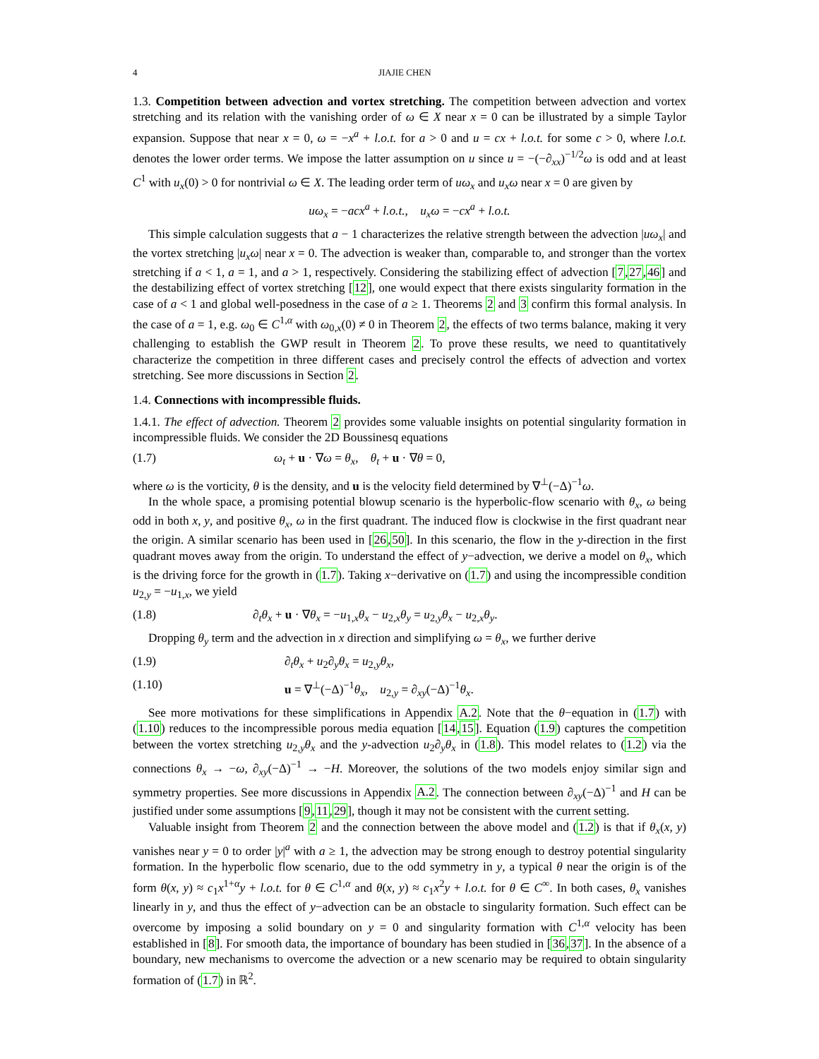4 JIAJIE CHEN
1.3. Competition between advection and vortex stretching. The competition between advection and vortex stretching and its relation with the vanishing order of ω ∈ X near x = 0 can be illustrated by a simple Taylor expansion. Suppose that near x = 0, ω = −x<sup>a</sup> + l.o.t. for a > 0 and u = cx + l.o.t. for some c > 0, where l.o.t. denotes the lower order terms. We impose the latter assumption on u since u = −(−∂<sub>xx</sub>)<sup>−1/2</sup>ω is odd and at least C<sup>1</sup> with u<sub>x</sub>(0) > 0 for nontrivial ω ∈ X. The leading order term of uω<sub>x</sub> and u<sub>x</sub>ω near x = 0 are given by
uω<sub>x</sub> = −acx<sup>a</sup> + l.o.t., u<sub>x</sub>ω = −cx<sup>a</sup> + l.o.t.
This simple calculation suggests that a − 1 characterizes the relative strength between the advection |uω<sub>x</sub>| and the vortex stretching |u<sub>x</sub>ω| near x = 0. The advection is weaker than, comparable to, and stronger than the vortex stretching if a < 1, a = 1, and a > 1, respectively. Considering the stabilizing effect of advection [7,27,46] and the destabilizing effect of vortex stretching [12], one would expect that there exists singularity formation in the case of a < 1 and global well-posedness in the case of a ≥ 1. Theorems 2 and 3 confirm this formal analysis. In the case of a = 1, e.g. ω<sub>0</sub> ∈ C<sup>1,α</sup> with ω<sub>0,x</sub>(0) ≠ 0 in Theorem 2, the effects of two terms balance, making it very challenging to establish the GWP result in Theorem 2. To prove these results, we need to quantitatively characterize the competition in three different cases and precisely control the effects of advection and vortex stretching. See more discussions in Section 2.
1.4. Connections with incompressible fluids.
1.4.1. The effect of advection. Theorem 2 provides some valuable insights on potential singularity formation in incompressible fluids. We consider the 2D Boussinesq equations
(1.7) ω<sub>t</sub> + u · ∇ω = θ<sub>x</sub>, θ<sub>t</sub> + u · ∇θ = 0,
where ω is the vorticity, θ is the density, and u is the velocity field determined by ∇<sup>⊥</sup>(−Δ)<sup>−1</sup>ω.
In the whole space, a promising potential blowup scenario is the hyperbolic-flow scenario with θ<sub>x</sub>, ω being odd in both x, y, and positive θ<sub>x</sub>, ω in the first quadrant. The induced flow is clockwise in the first quadrant near the origin. A similar scenario has been used in [26,50]. In this scenario, the flow in the y-direction in the first quadrant moves away from the origin. To understand the effect of y−advection, we derive a model on θ<sub>x</sub>, which is the driving force for the growth in (1.7). Taking x−derivative on (1.7) and using the incompressible condition u<sub>2,y</sub> = −u<sub>1,x</sub>, we yield
(1.8) ∂<sub>t</sub>θ<sub>x</sub> + u · ∇θ<sub>x</sub> = −u<sub>1,x</sub>θ<sub>x</sub> − u<sub>2,x</sub>θ<sub>y</sub> = u<sub>2,y</sub>θ<sub>x</sub> − u<sub>2,x</sub>θ<sub>y</sub>.
Dropping θ<sub>y</sub> term and the advection in x direction and simplifying ω = θ<sub>x</sub>, we further derive
(1.9) ∂<sub>t</sub>θ<sub>x</sub> + u<sub>2</sub>∂<sub>y</sub>θ<sub>x</sub> = u<sub>2,y</sub>θ<sub>x</sub>,
(1.10) u = ∇<sup>⊥</sup>(−Δ)<sup>−1</sup>θ<sub>x</sub>, u<sub>2,y</sub> = ∂<sub>xy</sub>(−Δ)<sup>−1</sup>θ<sub>x</sub>.
See more motivations for these simplifications in Appendix A.2. Note that the θ−equation in (1.7) with (1.10) reduces to the incompressible porous media equation [14,15]. Equation (1.9) captures the competition between the vortex stretching u<sub>2,y</sub>θ<sub>x</sub> and the y-advection u<sub>2</sub>∂<sub>y</sub>θ<sub>x</sub> in (1.8). This model relates to (1.2) via the connections θ<sub>x</sub> → −ω, ∂<sub>xy</sub>(−Δ)<sup>−1</sup> → −H. Moreover, the solutions of the two models enjoy similar sign and symmetry properties. See more discussions in Appendix A.2. The connection between ∂<sub>xy</sub>(−Δ)<sup>−1</sup> and H can be justified under some assumptions [9,11,29], though it may not be consistent with the current setting.
Valuable insight from Theorem 2 and the connection between the above model and (1.2) is that if θ<sub>x</sub>(x, y) vanishes near y = 0 to order |y|<sup>a</sup> with a ≥ 1, the advection may be strong enough to destroy potential singularity formation. In the hyperbolic flow scenario, due to the odd symmetry in y, a typical θ near the origin is of the form θ(x, y) ≈ c<sub>1</sub>x<sup>1+α</sup>y + l.o.t. for θ ∈ C<sup>1,α</sup> and θ(x, y) ≈ c<sub>1</sub>x<sup>2</sup>y + l.o.t. for θ ∈ C<sup>∞</sup>. In both cases, θ<sub>x</sub> vanishes linearly in y, and thus the effect of y−advection can be an obstacle to singularity formation. Such effect can be overcome by imposing a solid boundary on y = 0 and singularity formation with C<sup>1,α</sup> velocity has been established in [8]. For smooth data, the importance of boundary has been studied in [36,37]. In the absence of a boundary, new mechanisms to overcome the advection or a new scenario may be required to obtain singularity formation of (1.7) in ℝ<sup>2</sup>.